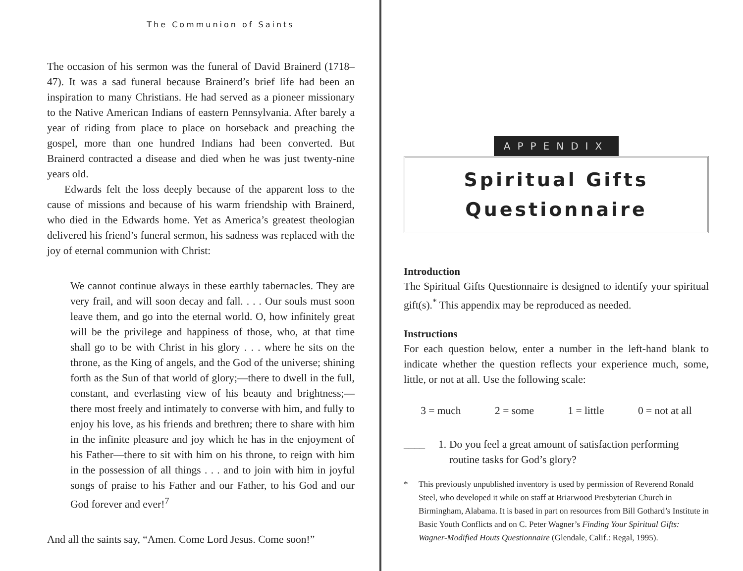The Communion of Saints
The occasion of his sermon was the funeral of David Brainerd (1718–47). It was a sad funeral because Brainerd’s brief life had been an inspiration to many Christians. He had served as a pioneer missionary to the Native American Indians of eastern Pennsylvania. After barely a year of riding from place to place on horseback and preaching the gospel, more than one hundred Indians had been converted. But Brainerd contracted a disease and died when he was just twenty-nine years old.
Edwards felt the loss deeply because of the apparent loss to the cause of missions and because of his warm friendship with Brainerd, who died in the Edwards home. Yet as America’s greatest theologian delivered his friend’s funeral sermon, his sadness was replaced with the joy of eternal communion with Christ:
We cannot continue always in these earthly tabernacles. They are very frail, and will soon decay and fall. . . . Our souls must soon leave them, and go into the eternal world. O, how infinitely great will be the privilege and happiness of those, who, at that time shall go to be with Christ in his glory . . . where he sits on the throne, as the King of angels, and the God of the universe; shining forth as the Sun of that world of glory;—there to dwell in the full, constant, and everlasting view of his beauty and brightness;—there most freely and intimately to converse with him, and fully to enjoy his love, as his friends and brethren; there to share with him in the infinite pleasure and joy which he has in the enjoyment of his Father—there to sit with him on his throne, to reign with him in the possession of all things . . . and to join with him in joyful songs of praise to his Father and our Father, to his God and our God forever and ever!<sup>7</sup>
And all the saints say, “Amen. Come Lord Jesus. Come soon!”
APPENDIX
Spiritual Gifts
Questionnaire
Introduction
The Spiritual Gifts Questionnaire is designed to identify your spiritual gift(s).<sup>*</sup> This appendix may be reproduced as needed.
Instructions
For each question below, enter a number in the left-hand blank to indicate whether the question reflects your experience much, some, little, or not at all. Use the following scale:
3 = much 2 = some 1 = little 0 = not at all
____ 1. Do you feel a great amount of satisfaction performing routine tasks for God’s glory?
* This previously unpublished inventory is used by permission of Reverend Ronald Steel, who developed it while on staff at Briarwood Presbyterian Church in Birmingham, Alabama. It is based in part on resources from Bill Gothard’s Institute in Basic Youth Conflicts and on C. Peter Wagner’s Finding Your Spiritual Gifts: Wagner-Modified Houts Questionnaire (Glendale, Calif.: Regal, 1995).